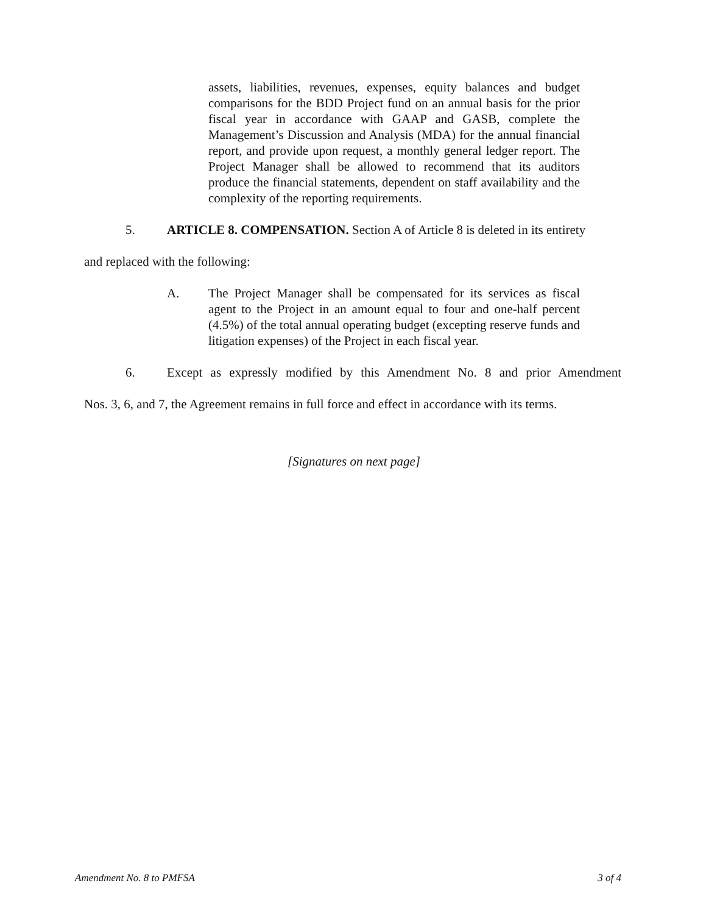assets, liabilities, revenues, expenses, equity balances and budget comparisons for the BDD Project fund on an annual basis for the prior fiscal year in accordance with GAAP and GASB, complete the Management’s Discussion and Analysis (MDA) for the annual financial report, and provide upon request, a monthly general ledger report. The Project Manager shall be allowed to recommend that its auditors produce the financial statements, dependent on staff availability and the complexity of the reporting requirements.
5. ARTICLE 8. COMPENSATION. Section A of Article 8 is deleted in its entirety
and replaced with the following:
A. The Project Manager shall be compensated for its services as fiscal agent to the Project in an amount equal to four and one-half percent (4.5%) of the total annual operating budget (excepting reserve funds and litigation expenses) of the Project in each fiscal year.
6. Except as expressly modified by this Amendment No. 8 and prior Amendment
Nos. 3, 6, and 7, the Agreement remains in full force and effect in accordance with its terms.
[Signatures on next page]
Amendment No. 8 to PMFSA 3 of 4